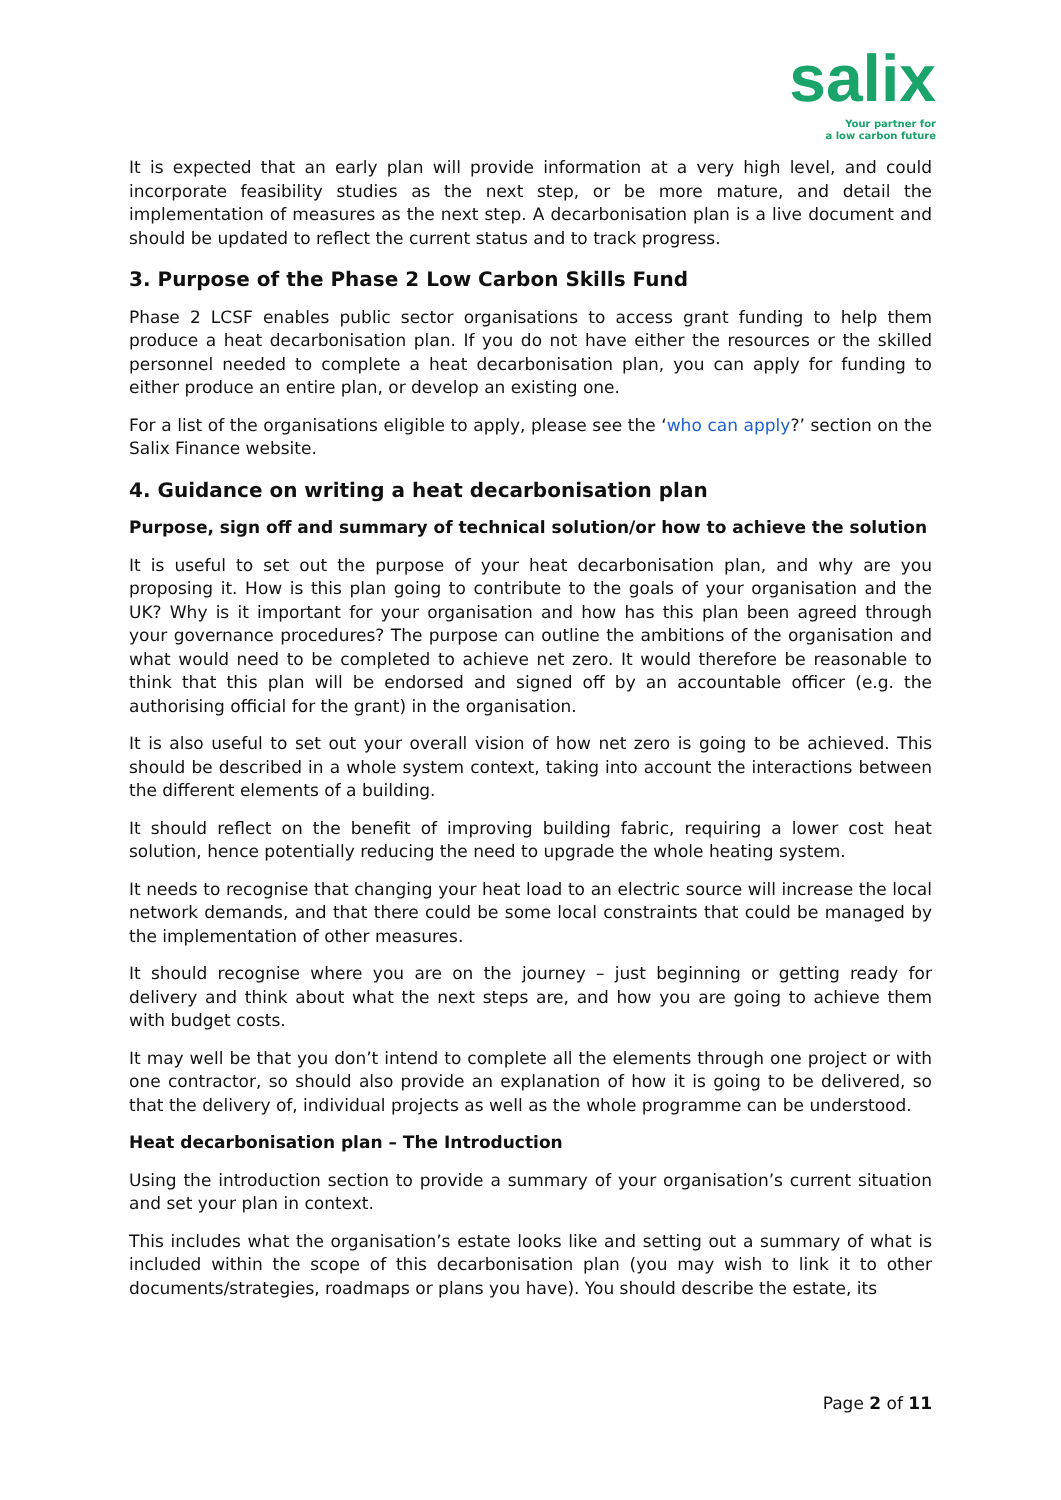salix
Your partner for
a low carbon future
It is expected that an early plan will provide information at a very high level, and could incorporate feasibility studies as the next step, or be more mature, and detail the implementation of measures as the next step. A decarbonisation plan is a live document and should be updated to reflect the current status and to track progress.
3. Purpose of the Phase 2 Low Carbon Skills Fund
Phase 2 LCSF enables public sector organisations to access grant funding to help them produce a heat decarbonisation plan. If you do not have either the resources or the skilled personnel needed to complete a heat decarbonisation plan, you can apply for funding to either produce an entire plan, or develop an existing one.
For a list of the organisations eligible to apply, please see the ‘who can apply?’ section on the Salix Finance website.
4. Guidance on writing a heat decarbonisation plan
Purpose, sign off and summary of technical solution/or how to achieve the solution
It is useful to set out the purpose of your heat decarbonisation plan, and why are you proposing it. How is this plan going to contribute to the goals of your organisation and the UK? Why is it important for your organisation and how has this plan been agreed through your governance procedures? The purpose can outline the ambitions of the organisation and what would need to be completed to achieve net zero. It would therefore be reasonable to think that this plan will be endorsed and signed off by an accountable officer (e.g. the authorising official for the grant) in the organisation.
It is also useful to set out your overall vision of how net zero is going to be achieved. This should be described in a whole system context, taking into account the interactions between the different elements of a building.
It should reflect on the benefit of improving building fabric, requiring a lower cost heat solution, hence potentially reducing the need to upgrade the whole heating system.
It needs to recognise that changing your heat load to an electric source will increase the local network demands, and that there could be some local constraints that could be managed by the implementation of other measures.
It should recognise where you are on the journey – just beginning or getting ready for delivery and think about what the next steps are, and how you are going to achieve them with budget costs.
It may well be that you don’t intend to complete all the elements through one project or with one contractor, so should also provide an explanation of how it is going to be delivered, so that the delivery of, individual projects as well as the whole programme can be understood.
Heat decarbonisation plan – The Introduction
Using the introduction section to provide a summary of your organisation’s current situation and set your plan in context.
This includes what the organisation’s estate looks like and setting out a summary of what is included within the scope of this decarbonisation plan (you may wish to link it to other documents/strategies, roadmaps or plans you have). You should describe the estate, its
Page 2 of 11